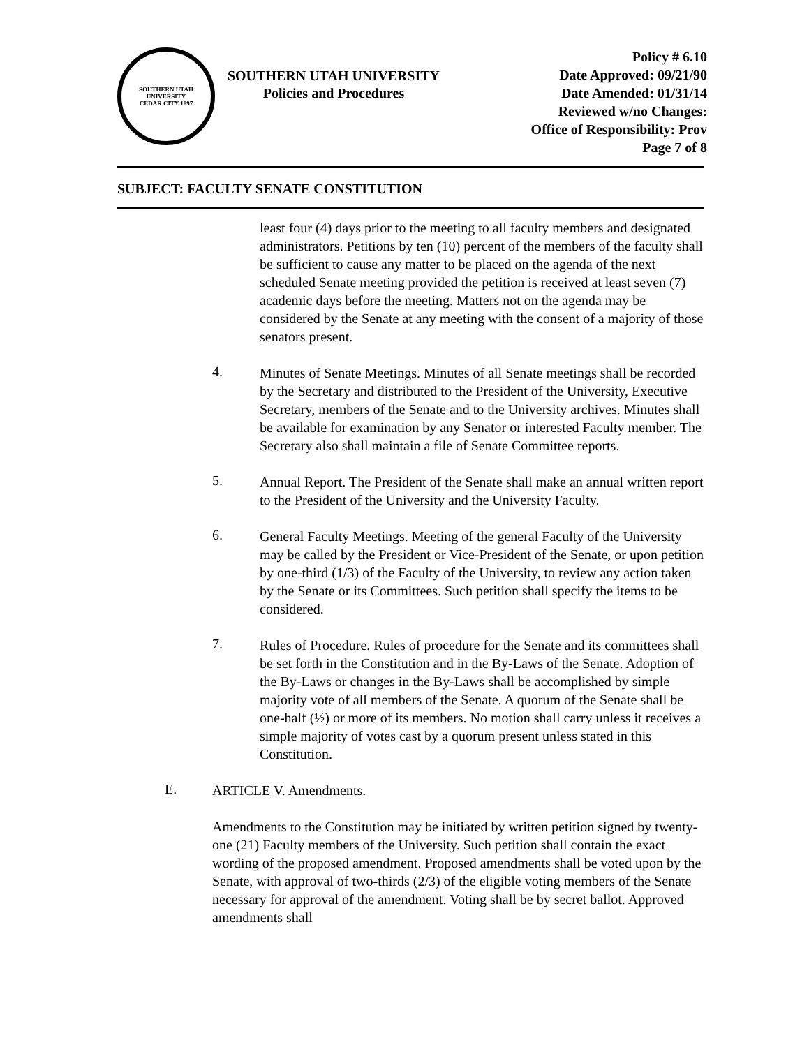SOUTHERN UTAH UNIVERSITY
CEDAR CITY 1897
SOUTHERN UTAH UNIVERSITY
Policies and Procedures
Policy # 6.10
Date Approved: 09/21/90
Date Amended: 01/31/14
Reviewed w/no Changes:
Office of Responsibility: Prov
Page 7 of 8
SUBJECT: FACULTY SENATE CONSTITUTION
least four (4) days prior to the meeting to all faculty members and designated administrators. Petitions by ten (10) percent of the members of the faculty shall be sufficient to cause any matter to be placed on the agenda of the next scheduled Senate meeting provided the petition is received at least seven (7) academic days before the meeting. Matters not on the agenda may be considered by the Senate at any meeting with the consent of a majority of those senators present.
4.
Minutes of Senate Meetings. Minutes of all Senate meetings shall be recorded by the Secretary and distributed to the President of the University, Executive Secretary, members of the Senate and to the University archives. Minutes shall be available for examination by any Senator or interested Faculty member. The Secretary also shall maintain a file of Senate Committee reports.
5.
Annual Report. The President of the Senate shall make an annual written report to the President of the University and the University Faculty.
6.
General Faculty Meetings. Meeting of the general Faculty of the University may be called by the President or Vice-President of the Senate, or upon petition by one-third (1/3) of the Faculty of the University, to review any action taken by the Senate or its Committees. Such petition shall specify the items to be considered.
7.
Rules of Procedure. Rules of procedure for the Senate and its committees shall be set forth in the Constitution and in the By-Laws of the Senate. Adoption of the By-Laws or changes in the By-Laws shall be accomplished by simple majority vote of all members of the Senate. A quorum of the Senate shall be one-half (½) or more of its members. No motion shall carry unless it receives a simple majority of votes cast by a quorum present unless stated in this Constitution.
E.
ARTICLE V. Amendments.
Amendments to the Constitution may be initiated by written petition signed by twenty-one (21) Faculty members of the University. Such petition shall contain the exact wording of the proposed amendment. Proposed amendments shall be voted upon by the Senate, with approval of two-thirds (2/3) of the eligible voting members of the Senate necessary for approval of the amendment. Voting shall be by secret ballot. Approved amendments shall